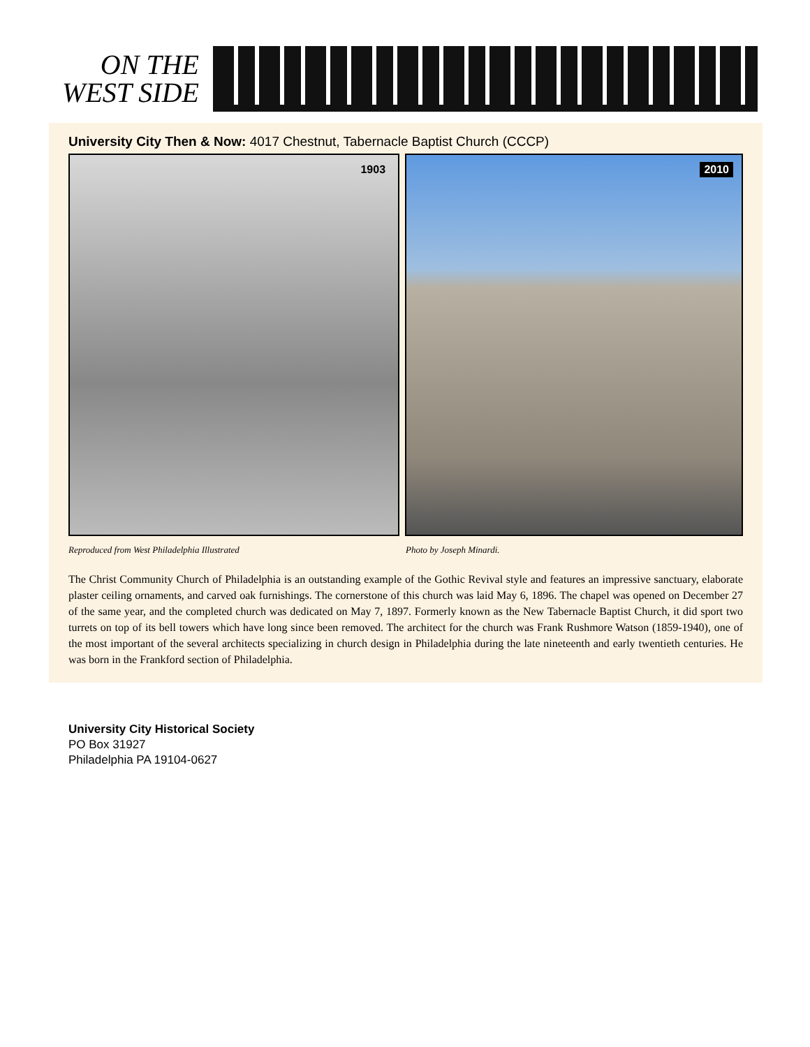ON THE
WEST SIDE
University City Then & Now: 4017 Chestnut, Tabernacle Baptist Church (CCCP)
1903
2010
Reproduced from West Philadelphia Illustrated Photo by Joseph Minardi.
The Christ Community Church of Philadelphia is an outstanding example of the Gothic Revival style and features an impressive sanctuary, elaborate plaster ceiling ornaments, and carved oak furnishings. The cornerstone of this church was laid May 6, 1896. The chapel was opened on December 27 of the same year, and the completed church was dedicated on May 7, 1897. Formerly known as the New Tabernacle Baptist Church, it did sport two turrets on top of its bell towers which have long since been removed. The architect for the church was Frank Rushmore Watson (1859-1940), one of the most important of the several architects specializing in church design in Philadelphia during the late nineteenth and early twentieth centuries. He was born in the Frankford section of Philadelphia.
University City Historical Society
PO Box 31927
Philadelphia PA 19104-0627